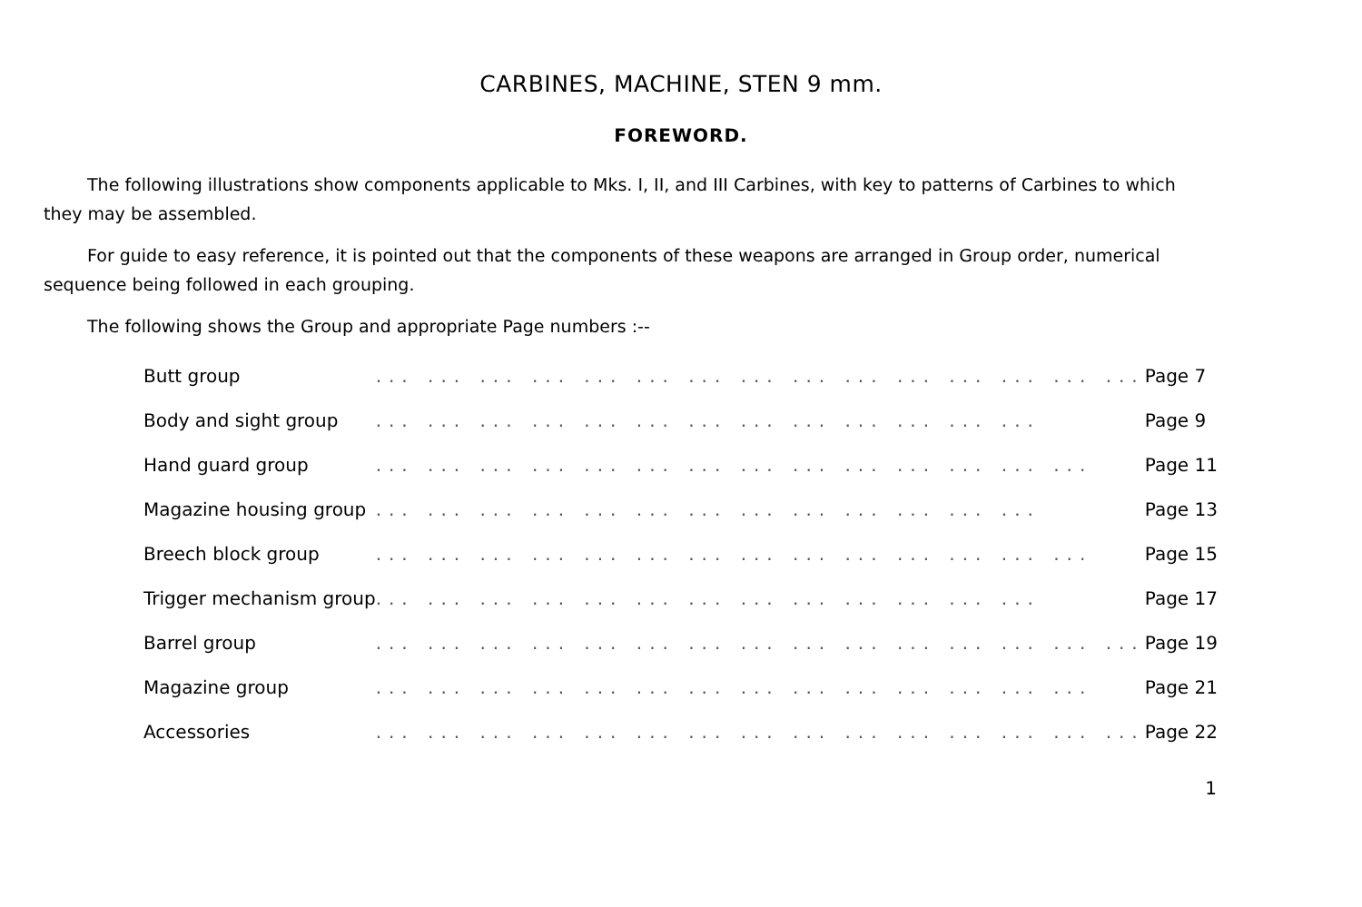CARBINES, MACHINE, STEN 9 mm.
FOREWORD.
The following illustrations show components applicable to Mks. I, II, and III Carbines, with key to patterns of Carbines to which they may be assembled.
For guide to easy reference, it is pointed out that the components of these weapons are arranged in Group order, numerical sequence being followed in each grouping.
The following shows the Group and appropriate Page numbers :--
| Butt group | ... ... ... ... ... ... ... ... ... ... ... ... ... ... ... | Page 7 |
| Body and sight group | ... ... ... ... ... ... ... ... ... ... ... ... ... | Page 9 |
| Hand guard group | ... ... ... ... ... ... ... ... ... ... ... ... ... ... | Page 11 |
| Magazine housing group | ... ... ... ... ... ... ... ... ... ... ... ... ... | Page 13 |
| Breech block group | ... ... ... ... ... ... ... ... ... ... ... ... ... ... | Page 15 |
| Trigger mechanism group | ... ... ... ... ... ... ... ... ... ... ... ... ... | Page 17 |
| Barrel group | ... ... ... ... ... ... ... ... ... ... ... ... ... ... ... | Page 19 |
| Magazine group | ... ... ... ... ... ... ... ... ... ... ... ... ... ... | Page 21 |
| Accessories | ... ... ... ... ... ... ... ... ... ... ... ... ... ... ... | Page 22 |
1